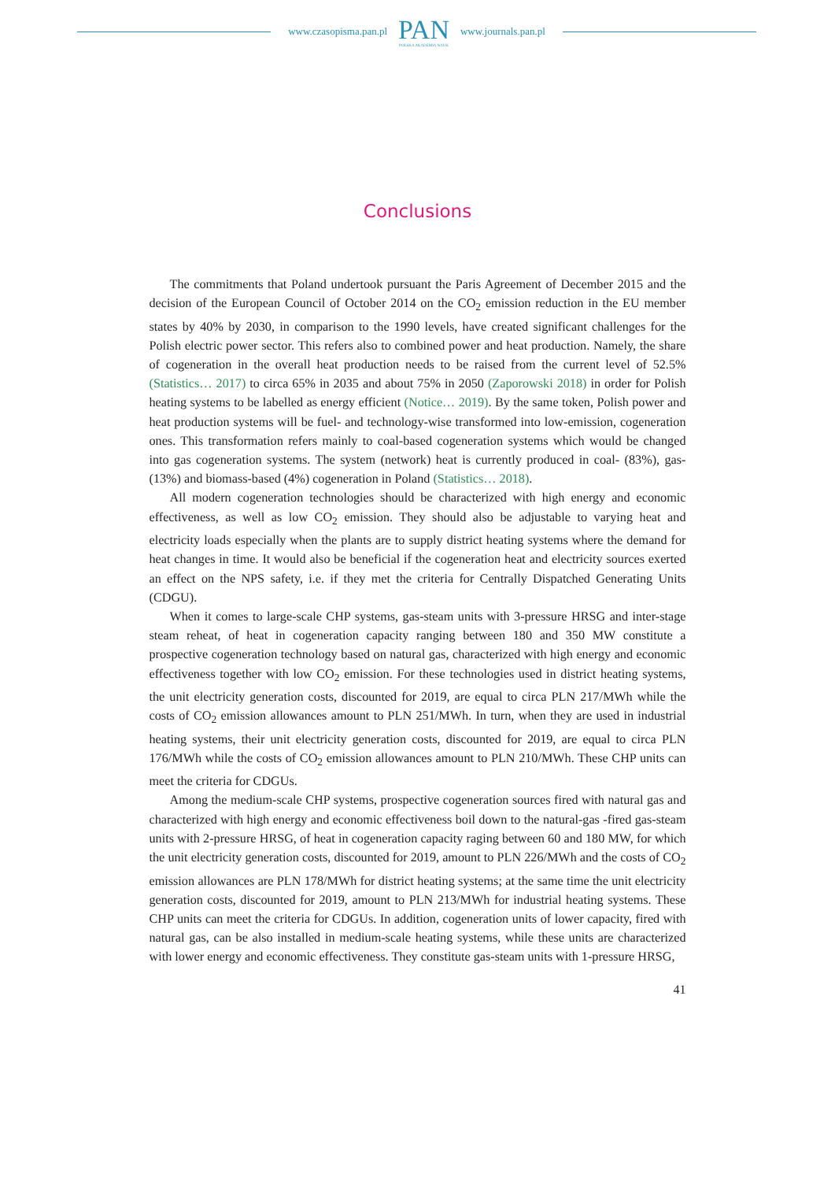www.czasopisma.pan.pl
PAN
POLSKA AKADEMIA NAUK
www.journals.pan.pl
Conclusions
The commitments that Poland undertook pursuant the Paris Agreement of December 2015 and the decision of the European Council of October 2014 on the CO<sub>2</sub> emission reduction in the EU member states by 40% by 2030, in comparison to the 1990 levels, have created significant challenges for the Polish electric power sector. This refers also to combined power and heat production. Namely, the share of cogeneration in the overall heat production needs to be raised from the current level of 52.5% (Statistics… 2017) to circa 65% in 2035 and about 75% in 2050 (Zaporowski 2018) in order for Polish heating systems to be labelled as energy efficient (Notice… 2019). By the same token, Polish power and heat production systems will be fuel- and technology-wise transformed into low-emission, cogeneration ones. This transformation refers mainly to coal-based cogeneration systems which would be changed into gas cogeneration systems. The system (network) heat is currently produced in coal- (83%), gas- (13%) and biomass-based (4%) cogeneration in Poland (Statistics… 2018).
All modern cogeneration technologies should be characterized with high energy and economic effectiveness, as well as low CO<sub>2</sub> emission. They should also be adjustable to varying heat and electricity loads especially when the plants are to supply district heating systems where the demand for heat changes in time. It would also be beneficial if the cogeneration heat and electricity sources exerted an effect on the NPS safety, i.e. if they met the criteria for Centrally Dispatched Generating Units (CDGU).
When it comes to large-scale CHP systems, gas-steam units with 3-pressure HRSG and inter-stage steam reheat, of heat in cogeneration capacity ranging between 180 and 350 MW constitute a prospective cogeneration technology based on natural gas, characterized with high energy and economic effectiveness together with low CO<sub>2</sub> emission. For these technologies used in district heating systems, the unit electricity generation costs, discounted for 2019, are equal to circa PLN 217/MWh while the costs of CO<sub>2</sub> emission allowances amount to PLN 251/MWh. In turn, when they are used in industrial heating systems, their unit electricity generation costs, discounted for 2019, are equal to circa PLN 176/MWh while the costs of CO<sub>2</sub> emission allowances amount to PLN 210/MWh. These CHP units can meet the criteria for CDGUs.
Among the medium-scale CHP systems, prospective cogeneration sources fired with natural gas and characterized with high energy and economic effectiveness boil down to the natural-gas -fired gas-steam units with 2-pressure HRSG, of heat in cogeneration capacity raging between 60 and 180 MW, for which the unit electricity generation costs, discounted for 2019, amount to PLN 226/MWh and the costs of CO<sub>2</sub> emission allowances are PLN 178/MWh for district heating systems; at the same time the unit electricity generation costs, discounted for 2019, amount to PLN 213/MWh for industrial heating systems. These CHP units can meet the criteria for CDGUs. In addition, cogeneration units of lower capacity, fired with natural gas, can be also installed in medium-scale heating systems, while these units are characterized with lower energy and economic effectiveness. They constitute gas-steam units with 1-pressure HRSG,
41